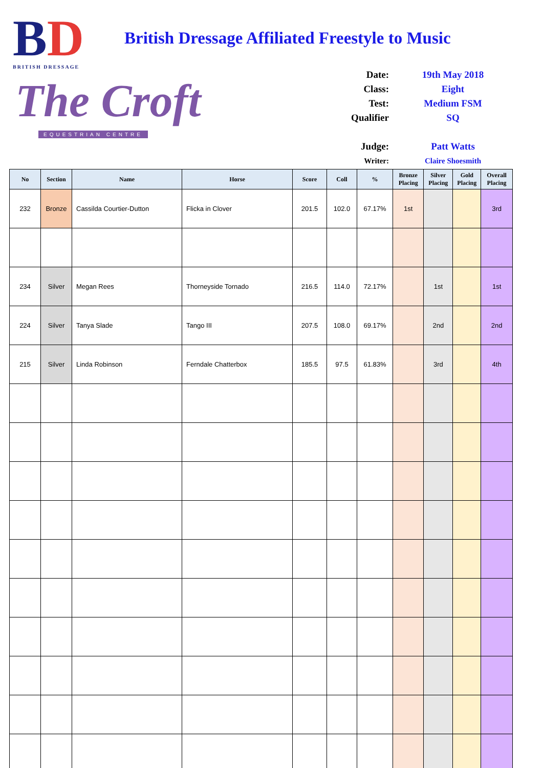BD
BRITISH DRESSAGE
The Croft
EQUESTRIAN CENTRE
British Dressage Affiliated Freestyle to Music
| Date: | 19th May 2018 |
| Class: | Eight |
| Test: | Medium FSM |
| Qualifier | SQ |
| Judge: | Patt Watts |
| Writer: | Claire Shoesmith |
| No | Section | Name | Horse | Score | Coll | % | Bronze Placing | Silver Placing | Gold Placing | Overall Placing |
| --- | --- | --- | --- | --- | --- | --- | --- | --- | --- | --- |
| 232 | Bronze | Cassilda Courtier-Dutton | Flicka in Clover | 201.5 | 102.0 | 67.17% | 1st | | | 3rd |
| 234 | Silver | Megan Rees | Thorneyside Tornado | 216.5 | 114.0 | 72.17% | | 1st | | 1st |
| 224 | Silver | Tanya Slade | Tango III | 207.5 | 108.0 | 69.17% | | 2nd | | 2nd |
| 215 | Silver | Linda Robinson | Ferndale Chatterbox | 185.5 | 97.5 | 61.83% | | 3rd | | 4th |